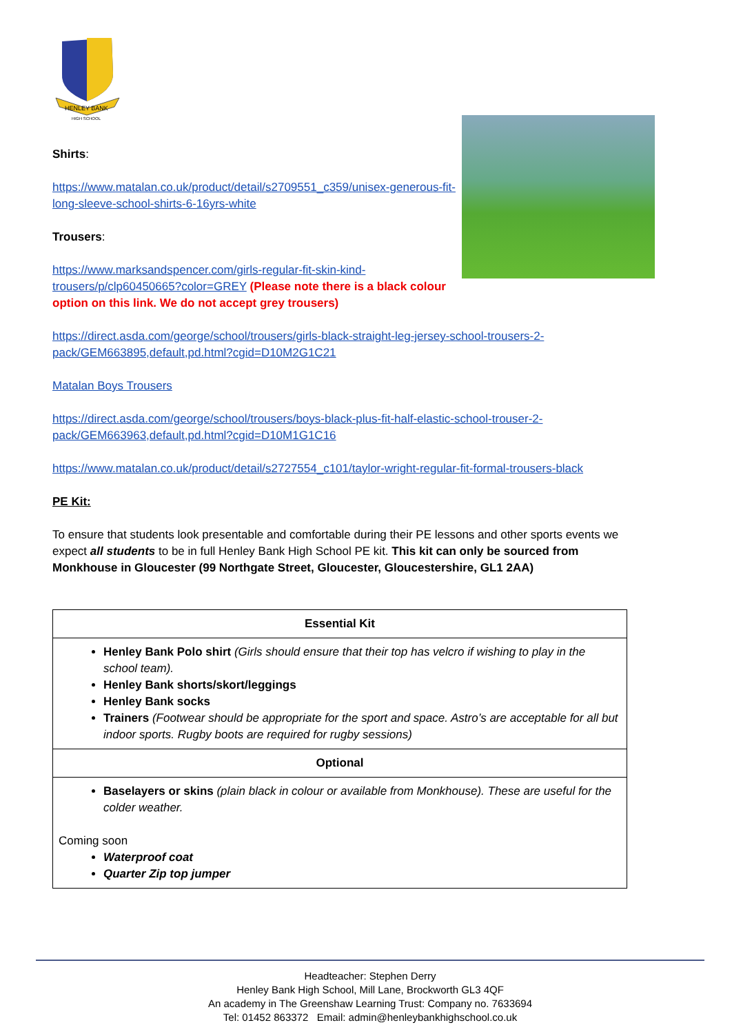HENLEY BANK
HIGH SCHOOL
Shirts:
https://www.matalan.co.uk/product/detail/s2709551_c359/unisex-generous-fit-long-sleeve-school-shirts-6-16yrs-white
Trousers:
https://www.marksandspencer.com/girls-regular-fit-skin-kind-trousers/p/clp60450665?color=GREY (Please note there is a black colour option on this link. We do not accept grey trousers)
https://direct.asda.com/george/school/trousers/girls-black-straight-leg-jersey-school-trousers-2-pack/GEM663895,default,pd.html?cgid=D10M2G1C21
Matalan Boys Trousers
https://direct.asda.com/george/school/trousers/boys-black-plus-fit-half-elastic-school-trouser-2-pack/GEM663963,default,pd.html?cgid=D10M1G1C16
https://www.matalan.co.uk/product/detail/s2727554_c101/taylor-wright-regular-fit-formal-trousers-black
PE Kit:
To ensure that students look presentable and comfortable during their PE lessons and other sports events we expect all students to be in full Henley Bank High School PE kit. This kit can only be sourced from Monkhouse in Gloucester (99 Northgate Street, Gloucester, Gloucestershire, GL1 2AA)
| Essential Kit |
| Henley Bank Polo shirt (Girls should ensure that their top has velcro if wishing to play in the school team). Henley Bank shorts/skort/leggings Henley Bank socks Trainers (Footwear should be appropriate for the sport and space. Astro’s are acceptable for all but indoor sports. Rugby boots are required for rugby sessions) |
| Optional |
| Baselayers or skins (plain black in colour or available from Monkhouse). These are useful for the colder weather. Coming soon Waterproof coat Quarter Zip top jumper |
Headteacher: Stephen Derry
Henley Bank High School, Mill Lane, Brockworth GL3 4QF
An academy in The Greenshaw Learning Trust: Company no. 7633694
Tel: 01452 863372 Email: admin@henleybankhighschool.co.uk